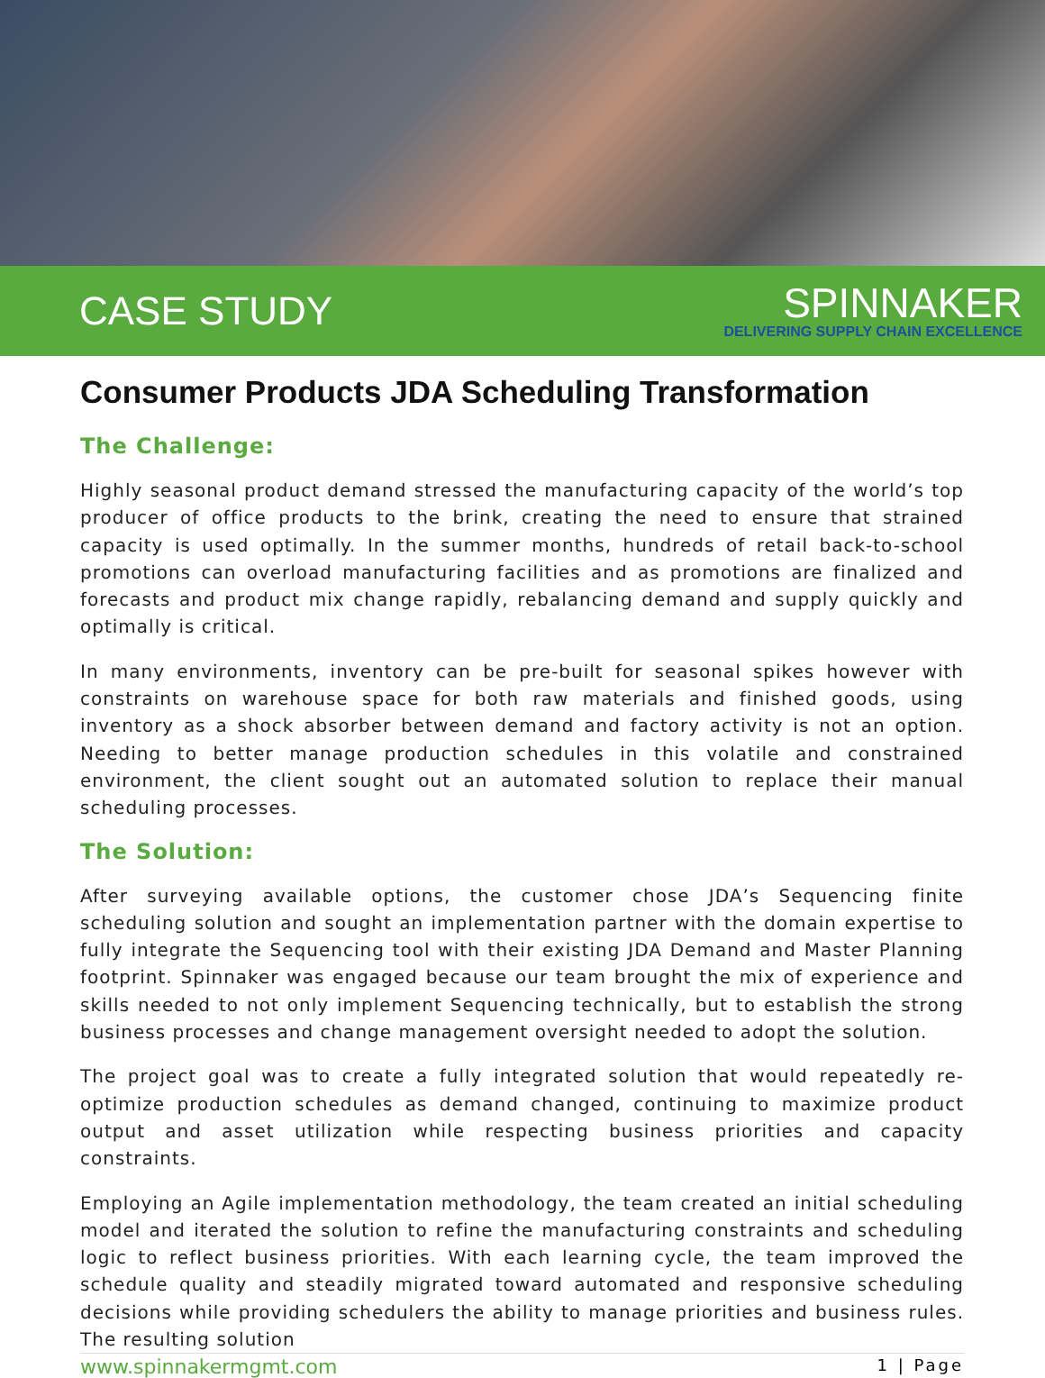CASE STUDY
SPINNAKER
DELIVERING SUPPLY CHAIN EXCELLENCE
Consumer Products JDA Scheduling Transformation
The Challenge:
Highly seasonal product demand stressed the manufacturing capacity of the world’s top producer of office products to the brink, creating the need to ensure that strained capacity is used optimally. In the summer months, hundreds of retail back-to-school promotions can overload manufacturing facilities and as promotions are finalized and forecasts and product mix change rapidly, rebalancing demand and supply quickly and optimally is critical.
In many environments, inventory can be pre-built for seasonal spikes however with constraints on warehouse space for both raw materials and finished goods, using inventory as a shock absorber between demand and factory activity is not an option. Needing to better manage production schedules in this volatile and constrained environment, the client sought out an automated solution to replace their manual scheduling processes.
The Solution:
After surveying available options, the customer chose JDA’s Sequencing finite scheduling solution and sought an implementation partner with the domain expertise to fully integrate the Sequencing tool with their existing JDA Demand and Master Planning footprint. Spinnaker was engaged because our team brought the mix of experience and skills needed to not only implement Sequencing technically, but to establish the strong business processes and change management oversight needed to adopt the solution.
The project goal was to create a fully integrated solution that would repeatedly re-optimize production schedules as demand changed, continuing to maximize product output and asset utilization while respecting business priorities and capacity constraints.
Employing an Agile implementation methodology, the team created an initial scheduling model and iterated the solution to refine the manufacturing constraints and scheduling logic to reflect business priorities. With each learning cycle, the team improved the schedule quality and steadily migrated toward automated and responsive scheduling decisions while providing schedulers the ability to manage priorities and business rules. The resulting solution
www.spinnakermgmt.com 1 | Page